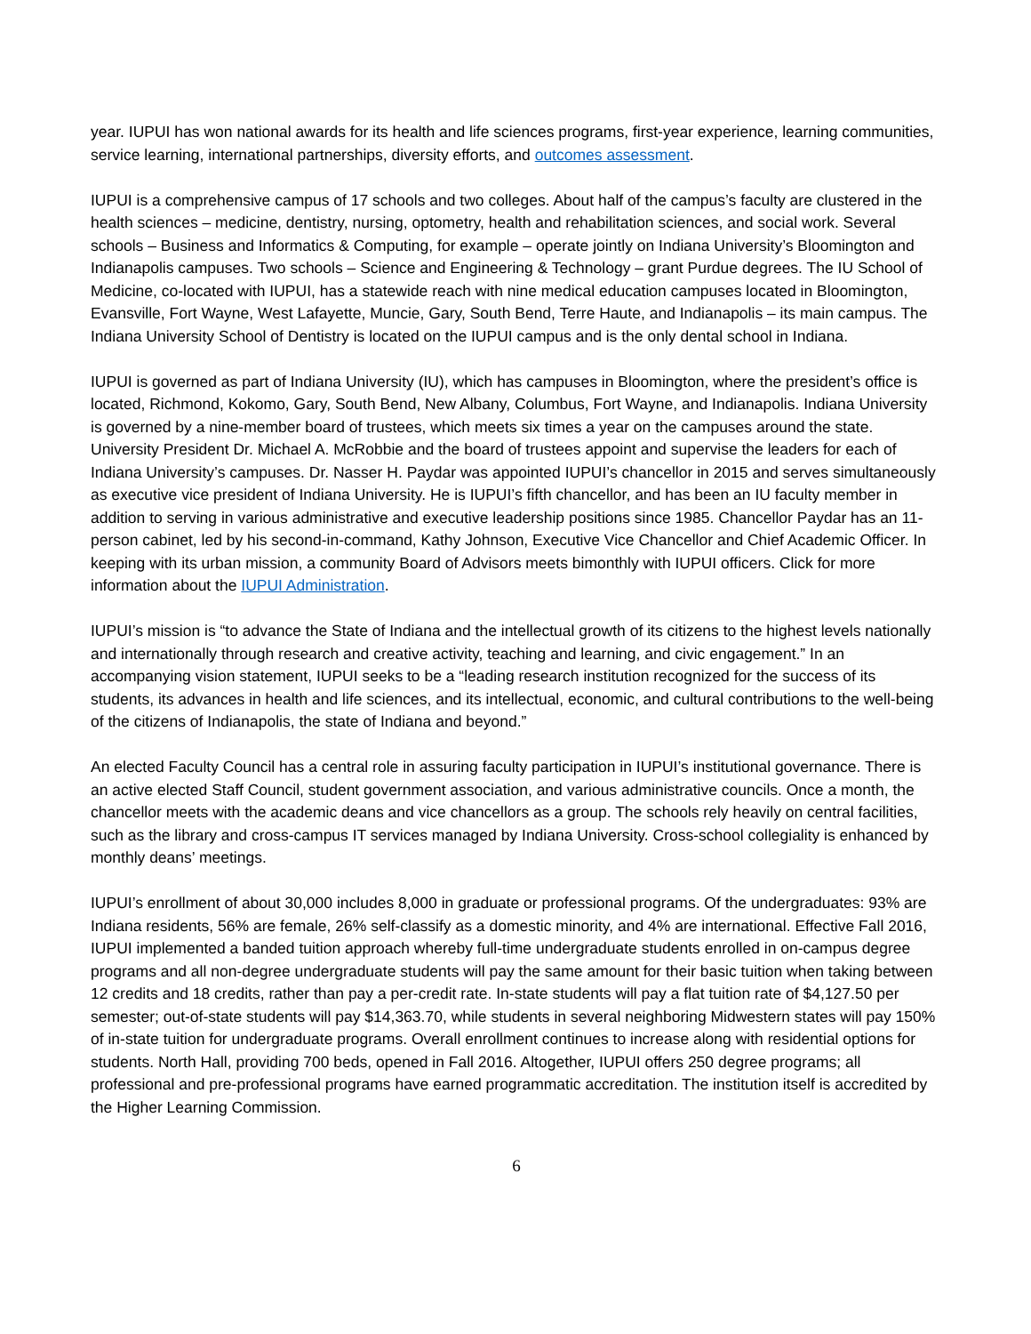year. IUPUI has won national awards for its health and life sciences programs, first-year experience, learning communities, service learning, international partnerships, diversity efforts, and outcomes assessment.
IUPUI is a comprehensive campus of 17 schools and two colleges. About half of the campus’s faculty are clustered in the health sciences – medicine, dentistry, nursing, optometry, health and rehabilitation sciences, and social work. Several schools – Business and Informatics & Computing, for example – operate jointly on Indiana University’s Bloomington and Indianapolis campuses. Two schools – Science and Engineering & Technology – grant Purdue degrees. The IU School of Medicine, co-located with IUPUI, has a statewide reach with nine medical education campuses located in Bloomington, Evansville, Fort Wayne, West Lafayette, Muncie, Gary, South Bend, Terre Haute, and Indianapolis – its main campus. The Indiana University School of Dentistry is located on the IUPUI campus and is the only dental school in Indiana.
IUPUI is governed as part of Indiana University (IU), which has campuses in Bloomington, where the president’s office is located, Richmond, Kokomo, Gary, South Bend, New Albany, Columbus, Fort Wayne, and Indianapolis. Indiana University is governed by a nine-member board of trustees, which meets six times a year on the campuses around the state. University President Dr. Michael A. McRobbie and the board of trustees appoint and supervise the leaders for each of Indiana University’s campuses. Dr. Nasser H. Paydar was appointed IUPUI’s chancellor in 2015 and serves simultaneously as executive vice president of Indiana University. He is IUPUI’s fifth chancellor, and has been an IU faculty member in addition to serving in various administrative and executive leadership positions since 1985. Chancellor Paydar has an 11-person cabinet, led by his second-in-command, Kathy Johnson, Executive Vice Chancellor and Chief Academic Officer. In keeping with its urban mission, a community Board of Advisors meets bimonthly with IUPUI officers. Click for more information about the IUPUI Administration.
IUPUI’s mission is “to advance the State of Indiana and the intellectual growth of its citizens to the highest levels nationally and internationally through research and creative activity, teaching and learning, and civic engagement.” In an accompanying vision statement, IUPUI seeks to be a “leading research institution recognized for the success of its students, its advances in health and life sciences, and its intellectual, economic, and cultural contributions to the well-being of the citizens of Indianapolis, the state of Indiana and beyond.”
An elected Faculty Council has a central role in assuring faculty participation in IUPUI’s institutional governance. There is an active elected Staff Council, student government association, and various administrative councils. Once a month, the chancellor meets with the academic deans and vice chancellors as a group. The schools rely heavily on central facilities, such as the library and cross-campus IT services managed by Indiana University. Cross-school collegiality is enhanced by monthly deans’ meetings.
IUPUI’s enrollment of about 30,000 includes 8,000 in graduate or professional programs. Of the undergraduates: 93% are Indiana residents, 56% are female, 26% self-classify as a domestic minority, and 4% are international. Effective Fall 2016, IUPUI implemented a banded tuition approach whereby full-time undergraduate students enrolled in on-campus degree programs and all non-degree undergraduate students will pay the same amount for their basic tuition when taking between 12 credits and 18 credits, rather than pay a per-credit rate. In-state students will pay a flat tuition rate of $4,127.50 per semester; out-of-state students will pay $14,363.70, while students in several neighboring Midwestern states will pay 150% of in-state tuition for undergraduate programs. Overall enrollment continues to increase along with residential options for students. North Hall, providing 700 beds, opened in Fall 2016. Altogether, IUPUI offers 250 degree programs; all professional and pre-professional programs have earned programmatic accreditation. The institution itself is accredited by the Higher Learning Commission.
6